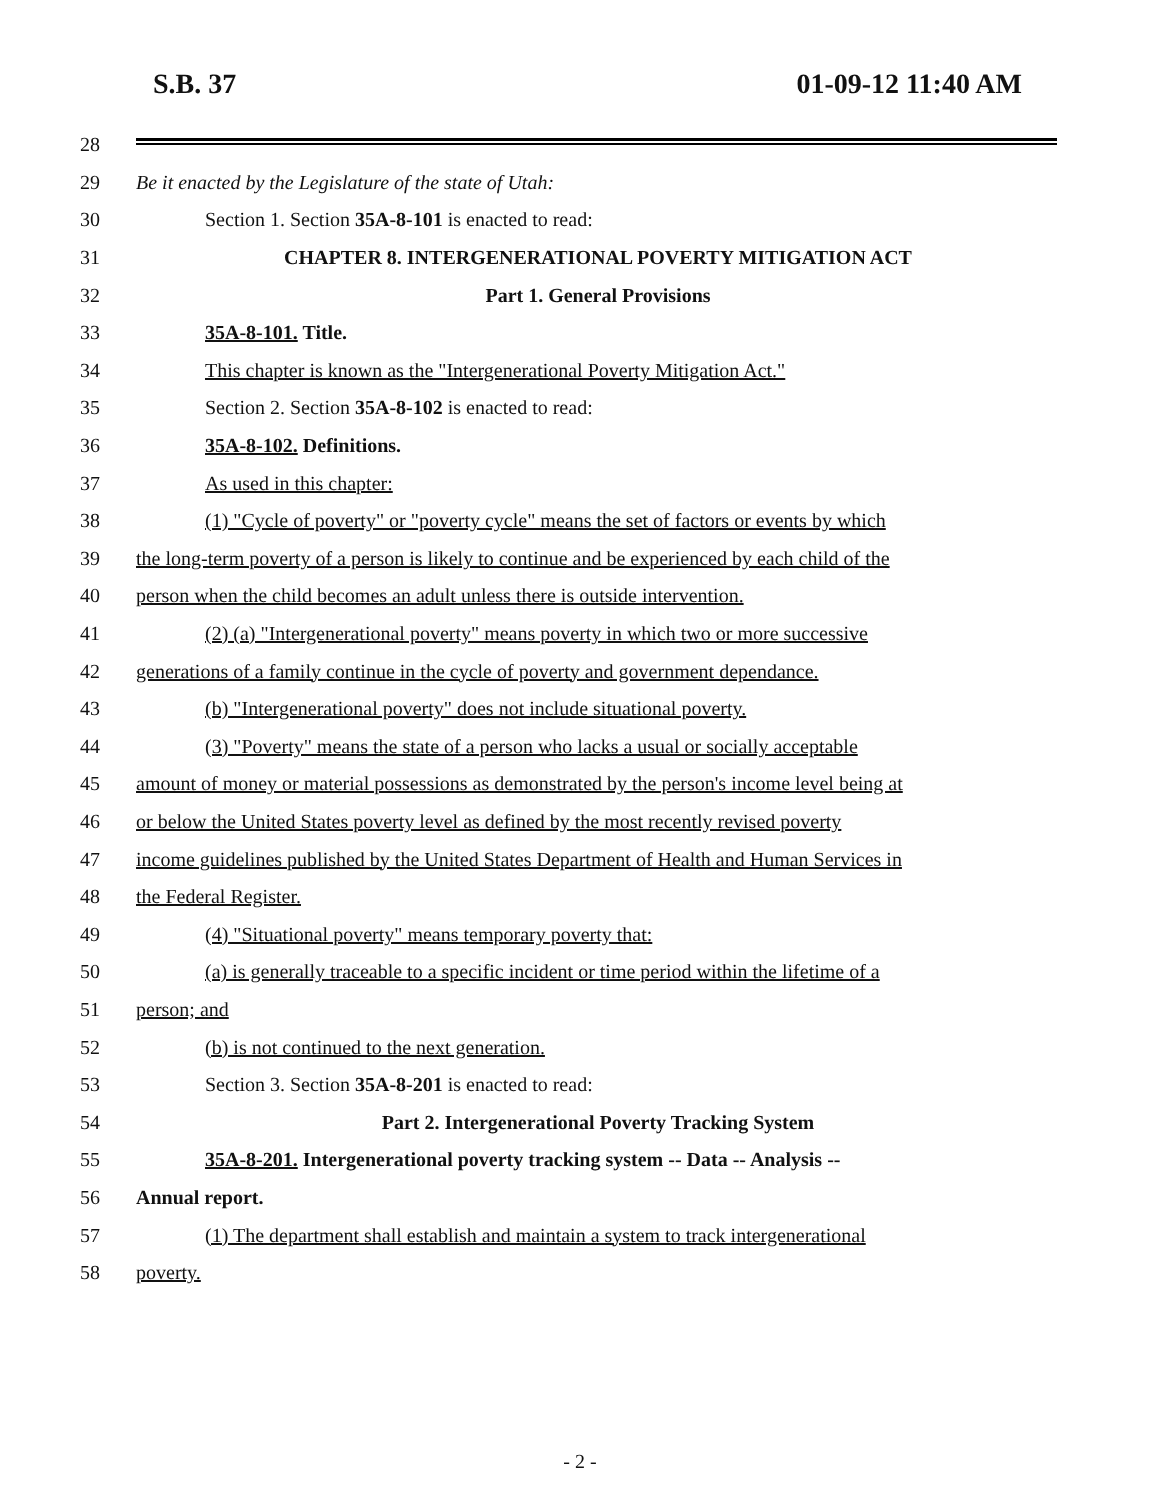S.B. 37 01-09-12 11:40 AM
28
29
Be it enacted by the Legislature of the state of Utah:
30
Section 1. Section 35A-8-101 is enacted to read:
31
CHAPTER 8. INTERGENERATIONAL POVERTY MITIGATION ACT
32 Part 1. General Provisions
33 35A-8-101. Title.
34
This chapter is known as the "Intergenerational Poverty Mitigation Act."
35
Section 2. Section 35A-8-102 is enacted to read:
36 35A-8-102. Definitions.
37 As used in this chapter:
38
(1) "Cycle of poverty" or "poverty cycle" means the set of factors or events by which
39
the long-term poverty of a person is likely to continue and be experienced by each child of the
40
person when the child becomes an adult unless there is outside intervention.
41
(2) (a) "Intergenerational poverty" means poverty in which two or more successive
42
generations of a family continue in the cycle of poverty and government dependance.
43
(b) "Intergenerational poverty" does not include situational poverty.
44
(3) "Poverty" means the state of a person who lacks a usual or socially acceptable
45
amount of money or material possessions as demonstrated by the person's income level being at
46
or below the United States poverty level as defined by the most recently revised poverty
47
income guidelines published by the United States Department of Health and Human Services in
48 the Federal Register.
49
(4) "Situational poverty" means temporary poverty that:
50
(a) is generally traceable to a specific incident or time period within the lifetime of a
51 person; and
52
(b) is not continued to the next generation.
53
Section 3. Section 35A-8-201 is enacted to read:
54
Part 2. Intergenerational Poverty Tracking System
55
35A-8-201. Intergenerational poverty tracking system -- Data -- Analysis --
56 Annual report.
57
(1) The department shall establish and maintain a system to track intergenerational
58 poverty.
- 2 -